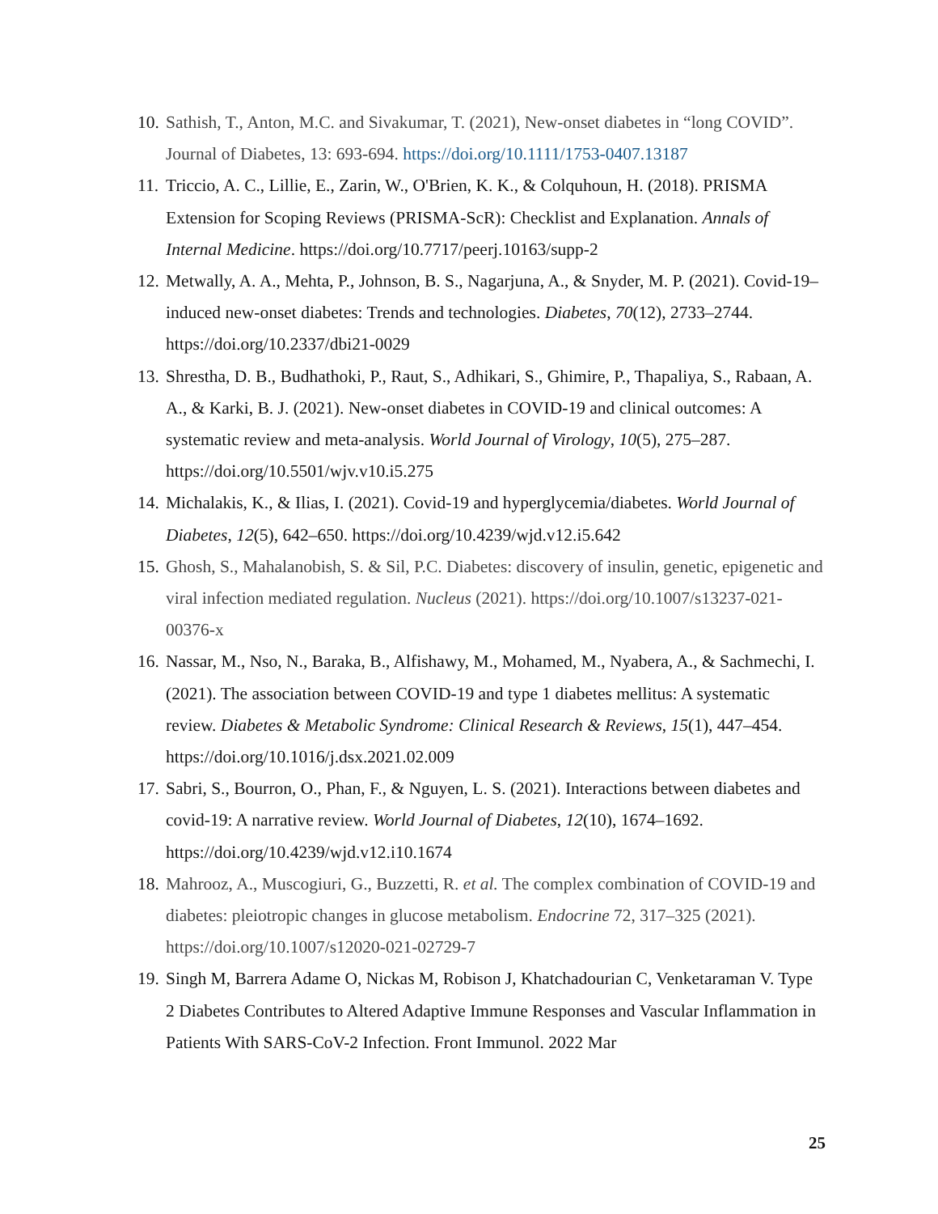10. Sathish, T., Anton, M.C. and Sivakumar, T. (2021), New-onset diabetes in “long COVID”. Journal of Diabetes, 13: 693-694. https://doi.org/10.1111/1753-0407.13187
11. Triccio, A. C., Lillie, E., Zarin, W., O'Brien, K. K., & Colquhoun, H. (2018). PRISMA Extension for Scoping Reviews (PRISMA-ScR): Checklist and Explanation. Annals of Internal Medicine. https://doi.org/10.7717/peerj.10163/supp-2
12. Metwally, A. A., Mehta, P., Johnson, B. S., Nagarjuna, A., & Snyder, M. P. (2021). Covid-19–induced new-onset diabetes: Trends and technologies. Diabetes, 70(12), 2733–2744. https://doi.org/10.2337/dbi21-0029
13. Shrestha, D. B., Budhathoki, P., Raut, S., Adhikari, S., Ghimire, P., Thapaliya, S., Rabaan, A. A., & Karki, B. J. (2021). New-onset diabetes in COVID-19 and clinical outcomes: A systematic review and meta-analysis. World Journal of Virology, 10(5), 275–287. https://doi.org/10.5501/wjv.v10.i5.275
14. Michalakis, K., & Ilias, I. (2021). Covid-19 and hyperglycemia/diabetes. World Journal of Diabetes, 12(5), 642–650. https://doi.org/10.4239/wjd.v12.i5.642
15. Ghosh, S., Mahalanobish, S. & Sil, P.C. Diabetes: discovery of insulin, genetic, epigenetic and viral infection mediated regulation. Nucleus (2021). https://doi.org/10.1007/s13237-021-00376-x
16. Nassar, M., Nso, N., Baraka, B., Alfishawy, M., Mohamed, M., Nyabera, A., & Sachmechi, I. (2021). The association between COVID-19 and type 1 diabetes mellitus: A systematic review. Diabetes & Metabolic Syndrome: Clinical Research & Reviews, 15(1), 447–454. https://doi.org/10.1016/j.dsx.2021.02.009
17. Sabri, S., Bourron, O., Phan, F., & Nguyen, L. S. (2021). Interactions between diabetes and covid-19: A narrative review. World Journal of Diabetes, 12(10), 1674–1692. https://doi.org/10.4239/wjd.v12.i10.1674
18. Mahrooz, A., Muscogiuri, G., Buzzetti, R. et al. The complex combination of COVID-19 and diabetes: pleiotropic changes in glucose metabolism. Endocrine 72, 317–325 (2021). https://doi.org/10.1007/s12020-021-02729-7
19. Singh M, Barrera Adame O, Nickas M, Robison J, Khatchadourian C, Venketaraman V. Type 2 Diabetes Contributes to Altered Adaptive Immune Responses and Vascular Inflammation in Patients With SARS-CoV-2 Infection. Front Immunol. 2022 Mar
25